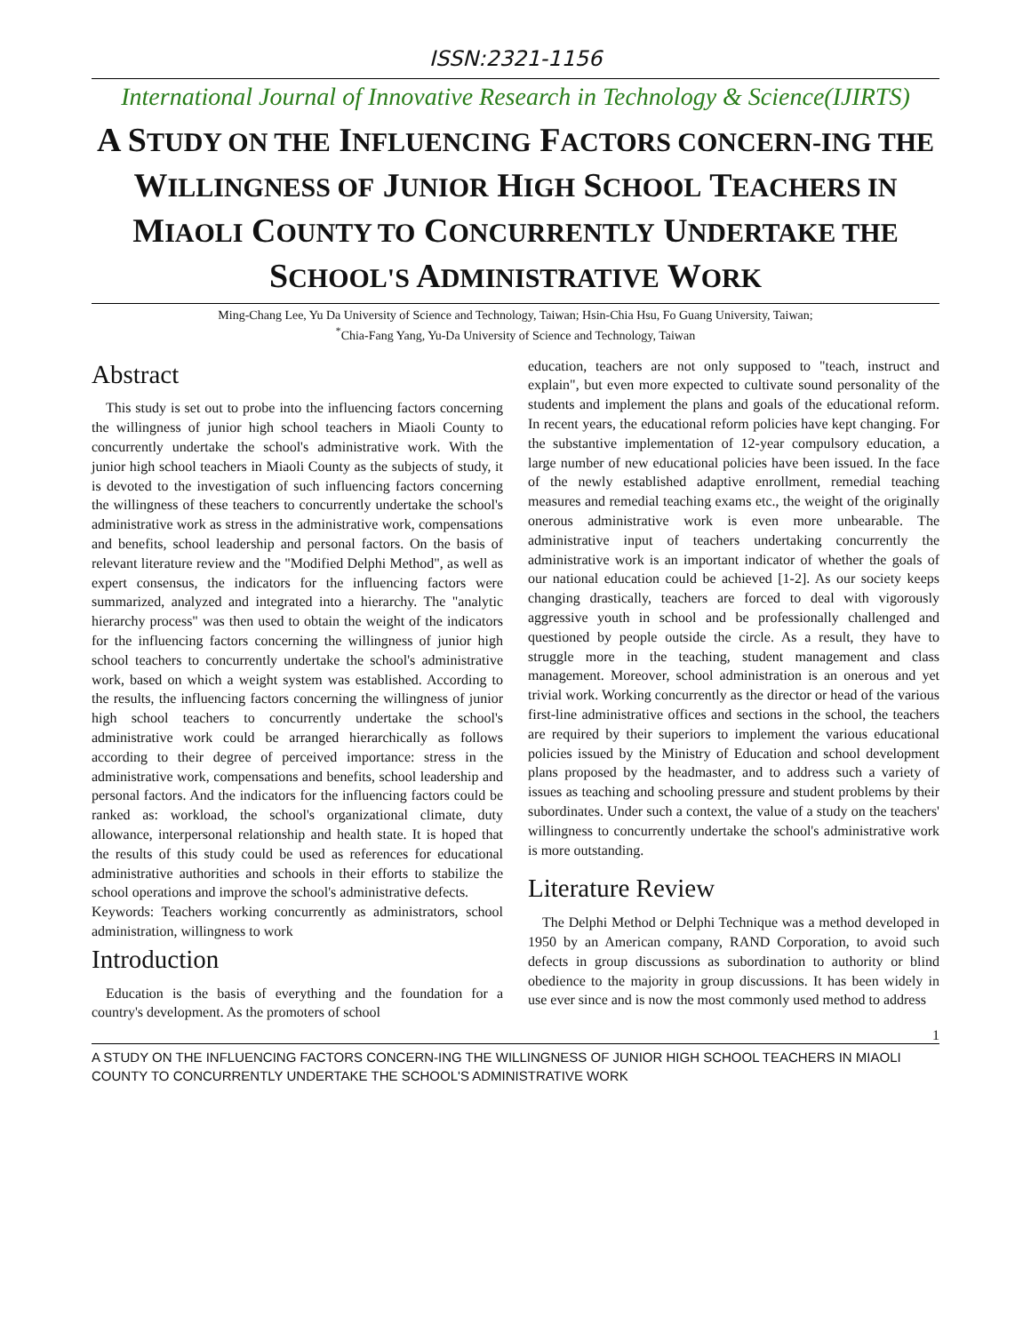ISSN:2321-1156
International Journal of Innovative Research in Technology & Science(IJIRTS)
A STUDY ON THE INFLUENCING FACTORS CONCERN-ING THE WILLINGNESS OF JUNIOR HIGH SCHOOL TEACHERS IN MIAOLI COUNTY TO CONCURRENTLY UNDERTAKE THE SCHOOL'S ADMINISTRATIVE WORK
Ming-Chang Lee, Yu Da University of Science and Technology, Taiwan; Hsin-Chia Hsu, Fo Guang University, Taiwan;
<sup>*</sup> Chia-Fang Yang, Yu-Da University of Science and Technology, Taiwan
Abstract
This study is set out to probe into the influencing factors concerning the willingness of junior high school teachers in Miaoli County to concurrently undertake the school's administrative work. With the junior high school teachers in Miaoli County as the subjects of study, it is devoted to the investigation of such influencing factors concerning the willingness of these teachers to concurrently undertake the school's administrative work as stress in the administrative work, compensations and benefits, school leadership and personal factors. On the basis of relevant literature review and the "Modified Delphi Method", as well as expert consensus, the indicators for the influencing factors were summarized, analyzed and integrated into a hierarchy. The "analytic hierarchy process" was then used to obtain the weight of the indicators for the influencing factors concerning the willingness of junior high school teachers to concurrently undertake the school's administrative work, based on which a weight system was established. According to the results, the influencing factors concerning the willingness of junior high school teachers to concurrently undertake the school's administrative work could be arranged hierarchically as follows according to their degree of perceived importance: stress in the administrative work, compensations and benefits, school leadership and personal factors. And the indicators for the influencing factors could be ranked as: workload, the school's organizational climate, duty allowance, interpersonal relationship and health state. It is hoped that the results of this study could be used as references for educational administrative authorities and schools in their efforts to stabilize the school operations and improve the school's administrative defects.
Keywords: Teachers working concurrently as administrators, school administration, willingness to work
Introduction
Education is the basis of everything and the foundation for a country's development. As the promoters of school
education, teachers are not only supposed to "teach, instruct and explain", but even more expected to cultivate sound personality of the students and implement the plans and goals of the educational reform. In recent years, the educational reform policies have kept changing. For the substantive implementation of 12-year compulsory education, a large number of new educational policies have been issued. In the face of the newly established adaptive enrollment, remedial teaching measures and remedial teaching exams etc., the weight of the originally onerous administrative work is even more unbearable. The administrative input of teachers undertaking concurrently the administrative work is an important indicator of whether the goals of our national education could be achieved [1-2]. As our society keeps changing drastically, teachers are forced to deal with vigorously aggressive youth in school and be professionally challenged and questioned by people outside the circle. As a result, they have to struggle more in the teaching, student management and class management. Moreover, school administration is an onerous and yet trivial work. Working concurrently as the director or head of the various first-line administrative offices and sections in the school, the teachers are required by their superiors to implement the various educational policies issued by the Ministry of Education and school development plans proposed by the headmaster, and to address such a variety of issues as teaching and schooling pressure and student problems by their subordinates. Under such a context, the value of a study on the teachers' willingness to concurrently undertake the school's administrative work is more outstanding.
Literature Review
The Delphi Method or Delphi Technique was a method developed in 1950 by an American company, RAND Corporation, to avoid such defects in group discussions as subordination to authority or blind obedience to the majority in group discussions. It has been widely in use ever since and is now the most commonly used method to address
1
A STUDY ON THE INFLUENCING FACTORS CONCERN-ING THE WILLINGNESS OF JUNIOR HIGH SCHOOL TEACHERS IN MIAOLI COUNTY TO CONCURRENTLY UNDERTAKE THE SCHOOL'S ADMINISTRATIVE WORK